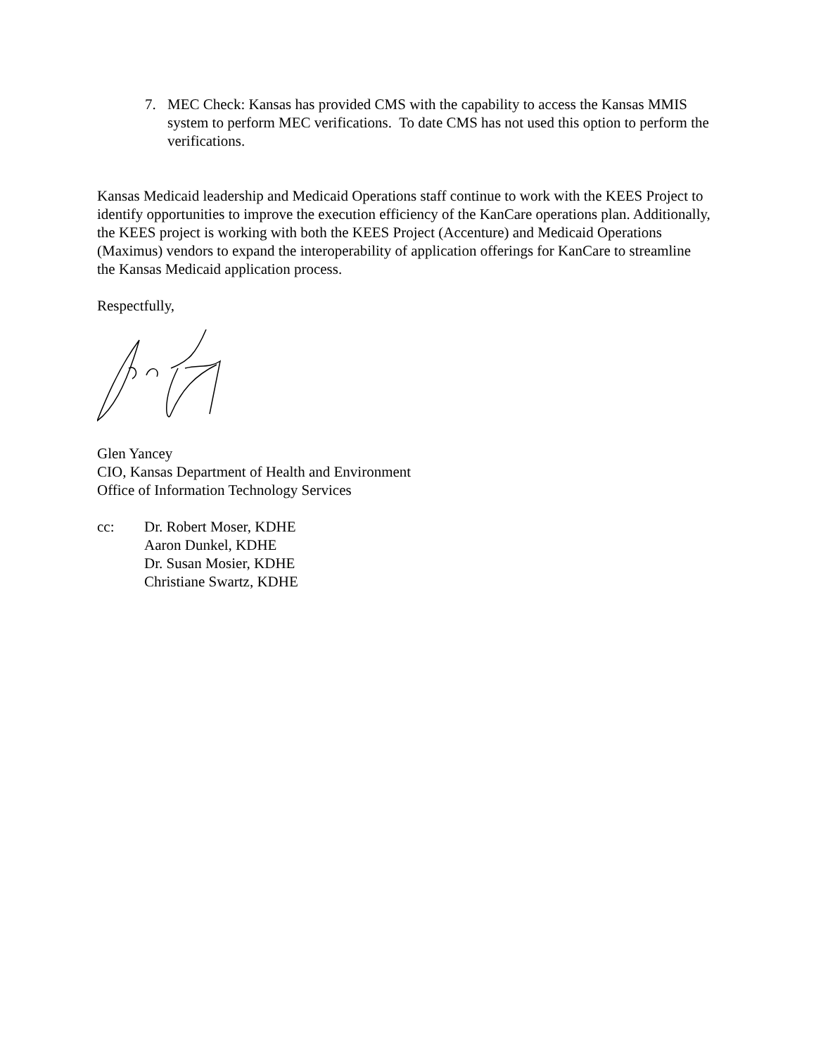7. MEC Check: Kansas has provided CMS with the capability to access the Kansas MMIS system to perform MEC verifications. To date CMS has not used this option to perform the verifications.
Kansas Medicaid leadership and Medicaid Operations staff continue to work with the KEES Project to identify opportunities to improve the execution efficiency of the KanCare operations plan. Additionally, the KEES project is working with both the KEES Project (Accenture) and Medicaid Operations (Maximus) vendors to expand the interoperability of application offerings for KanCare to streamline the Kansas Medicaid application process.
Respectfully,
Glen Yancey
CIO, Kansas Department of Health and Environment
Office of Information Technology Services
cc: Dr. Robert Moser, KDHE
Aaron Dunkel, KDHE
Dr. Susan Mosier, KDHE
Christiane Swartz, KDHE